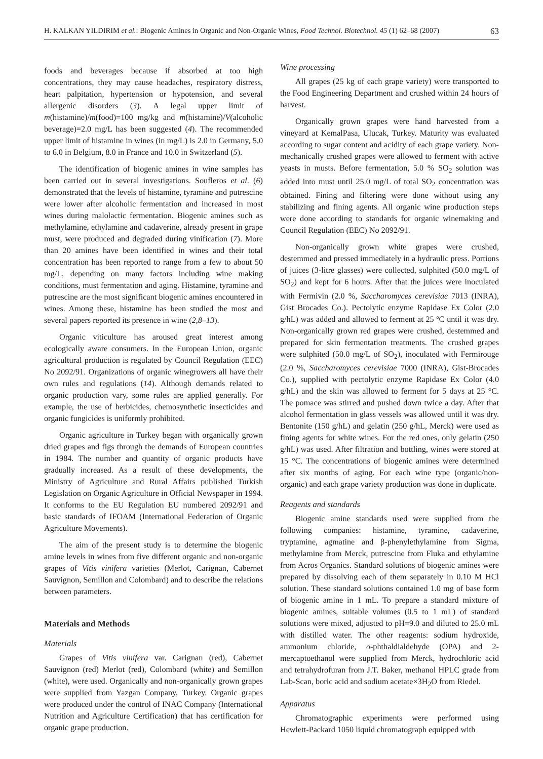H. KALKAN YILDIRIM et al.: Biogenic Amines in Organic and Non-Organic Wines, Food Technol. Biotechnol. 45 (1) 62–68 (2007) 63
foods and beverages because if absorbed at too high concentrations, they may cause headaches, respiratory distress, heart palpitation, hypertension or hypotension, and several allergenic disorders (3). A legal upper limit of m(histamine)/m(food)=100 mg/kg and m(histamine)/V(alcoholic beverage)=2.0 mg/L has been suggested (4). The recommended upper limit of histamine in wines (in mg/L) is 2.0 in Germany, 5.0 to 6.0 in Belgium, 8.0 in France and 10.0 in Switzerland (5).
The identification of biogenic amines in wine samples has been carried out in several investigations. Soufleros et al. (6) demonstrated that the levels of histamine, tyramine and putrescine were lower after alcoholic fermentation and increased in most wines during malolactic fermentation. Biogenic amines such as methylamine, ethylamine and cadaverine, already present in grape must, were produced and degraded during vinification (7). More than 20 amines have been identified in wines and their total concentration has been reported to range from a few to about 50 mg/L, depending on many factors including wine making conditions, must fermentation and aging. Histamine, tyramine and putrescine are the most significant biogenic amines encountered in wines. Among these, histamine has been studied the most and several papers reported its presence in wine (2,8–13).
Organic viticulture has aroused great interest among ecologically aware consumers. In the European Union, organic agricultural production is regulated by Council Regulation (EEC) No 2092/91. Organizations of organic winegrowers all have their own rules and regulations (14). Although demands related to organic production vary, some rules are applied generally. For example, the use of herbicides, chemosynthetic insecticides and organic fungicides is uniformly prohibited.
Organic agriculture in Turkey began with organically grown dried grapes and figs through the demands of European countries in 1984. The number and quantity of organic products have gradually increased. As a result of these developments, the Ministry of Agriculture and Rural Affairs published Turkish Legislation on Organic Agriculture in Official Newspaper in 1994. It conforms to the EU Regulation EU numbered 2092/91 and basic standards of IFOAM (International Federation of Organic Agriculture Movements).
The aim of the present study is to determine the biogenic amine levels in wines from five different organic and non-organic grapes of Vitis vinifera varieties (Merlot, Carignan, Cabernet Sauvignon, Semillon and Colombard) and to describe the relations between parameters.
Materials and Methods
Materials
Grapes of Vitis vinifera var. Carignan (red), Cabernet Sauvignon (red) Merlot (red), Colombard (white) and Semillon (white), were used. Organically and non-organically grown grapes were supplied from Yazgan Company, Turkey. Organic grapes were produced under the control of INAC Company (International Nutrition and Agriculture Certification) that has certification for organic grape production.
Wine processing
All grapes (25 kg of each grape variety) were transported to the Food Engineering Department and crushed within 24 hours of harvest.
Organically grown grapes were hand harvested from a vineyard at KemalPasa, Ulucak, Turkey. Maturity was evaluated according to sugar content and acidity of each grape variety. Non-mechanically crushed grapes were allowed to ferment with active yeasts in musts. Before fermentation, 5.0 % SO<sub>2</sub> solution was added into must until 25.0 mg/L of total SO<sub>2</sub> concentration was obtained. Fining and filtering were done without using any stabilizing and fining agents. All organic wine production steps were done according to standards for organic winemaking and Council Regulation (EEC) No 2092/91.
Non-organically grown white grapes were crushed, destemmed and pressed immediately in a hydraulic press. Portions of juices (3-litre glasses) were collected, sulphited (50.0 mg/L of SO<sub>2</sub>) and kept for 6 hours. After that the juices were inoculated with Fermivin (2.0 %, Saccharomyces cerevisiae 7013 (INRA), Gist Brocades Co.). Pectolytic enzyme Rapidase Ex Color (2.0 g/hL) was added and allowed to ferment at 25 ºC until it was dry. Non-organically grown red grapes were crushed, destemmed and prepared for skin fermentation treatments. The crushed grapes were sulphited (50.0 mg/L of SO<sub>2</sub>), inoculated with Fermirouge (2.0 %, Saccharomyces cerevisiae 7000 (INRA), Gist-Brocades Co.), supplied with pectolytic enzyme Rapidase Ex Color (4.0 g/hL) and the skin was allowed to ferment for 5 days at 25 °C. The pomace was stirred and pushed down twice a day. After that alcohol fermentation in glass vessels was allowed until it was dry. Bentonite (150 g/hL) and gelatin (250 g/hL, Merck) were used as fining agents for white wines. For the red ones, only gelatin (250 g/hL) was used. After filtration and bottling, wines were stored at 15 °C. The concentrations of biogenic amines were determined after six months of aging. For each wine type (organic/non-organic) and each grape variety production was done in duplicate.
Reagents and standards
Biogenic amine standards used were supplied from the following companies: histamine, tyramine, cadaverine, tryptamine, agmatine and β-phenylethylamine from Sigma, methylamine from Merck, putrescine from Fluka and ethylamine from Acros Organics. Standard solutions of biogenic amines were prepared by dissolving each of them separately in 0.10 M HCl solution. These standard solutions contained 1.0 mg of base form of biogenic amine in 1 mL. To prepare a standard mixture of biogenic amines, suitable volumes (0.5 to 1 mL) of standard solutions were mixed, adjusted to pH=9.0 and diluted to 25.0 mL with distilled water. The other reagents: sodium hydroxide, ammonium chloride, o-phthaldialdehyde (OPA) and 2-mercaptoethanol were supplied from Merck, hydrochloric acid and tetrahydrofuran from J.T. Baker, methanol HPLC grade from Lab-Scan, boric acid and sodium acetate×3H<sub>2</sub>O from Riedel.
Apparatus
Chromatographic experiments were performed using Hewlett-Packard 1050 liquid chromatograph equipped with